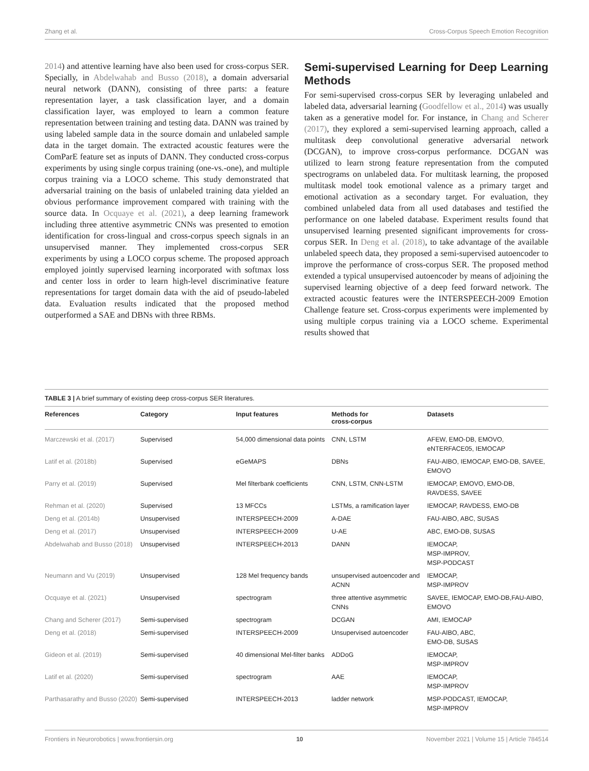Zhang et al. Cross-Corpus Speech Emotion Recognition
2014) and attentive learning have also been used for cross-corpus SER. Specially, in Abdelwahab and Busso (2018), a domain adversarial neural network (DANN), consisting of three parts: a feature representation layer, a task classification layer, and a domain classification layer, was employed to learn a common feature representation between training and testing data. DANN was trained by using labeled sample data in the source domain and unlabeled sample data in the target domain. The extracted acoustic features were the ComParE feature set as inputs of DANN. They conducted cross-corpus experiments by using single corpus training (one-vs.-one), and multiple corpus training via a LOCO scheme. This study demonstrated that adversarial training on the basis of unlabeled training data yielded an obvious performance improvement compared with training with the source data. In Ocquaye et al. (2021), a deep learning framework including three attentive asymmetric CNNs was presented to emotion identification for cross-lingual and cross-corpus speech signals in an unsupervised manner. They implemented cross-corpus SER experiments by using a LOCO corpus scheme. The proposed approach employed jointly supervised learning incorporated with softmax loss and center loss in order to learn high-level discriminative feature representations for target domain data with the aid of pseudo-labeled data. Evaluation results indicated that the proposed method outperformed a SAE and DBNs with three RBMs.
Semi-supervised Learning for Deep Learning Methods
For semi-supervised cross-corpus SER by leveraging unlabeled and labeled data, adversarial learning (Goodfellow et al., 2014) was usually taken as a generative model for. For instance, in Chang and Scherer (2017), they explored a semi-supervised learning approach, called a multitask deep convolutional generative adversarial network (DCGAN), to improve cross-corpus performance. DCGAN was utilized to learn strong feature representation from the computed spectrograms on unlabeled data. For multitask learning, the proposed multitask model took emotional valence as a primary target and emotional activation as a secondary target. For evaluation, they combined unlabeled data from all used databases and testified the performance on one labeled database. Experiment results found that unsupervised learning presented significant improvements for cross-corpus SER. In Deng et al. (2018), to take advantage of the available unlabeled speech data, they proposed a semi-supervised autoencoder to improve the performance of cross-corpus SER. The proposed method extended a typical unsupervised autoencoder by means of adjoining the supervised learning objective of a deep feed forward network. The extracted acoustic features were the INTERSPEECH-2009 Emotion Challenge feature set. Cross-corpus experiments were implemented by using multiple corpus training via a LOCO scheme. Experimental results showed that
TABLE 3 | A brief summary of existing deep cross-corpus SER literatures.
| References | Category | Input features | Methods for cross-corpus | Datasets |
| --- | --- | --- | --- | --- |
| Marczewski et al. (2017) | Supervised | 54,000 dimensional data points | CNN, LSTM | AFEW, EMO-DB, EMOVO, eNTERFACE05, IEMOCAP |
| Latif et al. (2018b) | Supervised | eGeMAPS | DBNs | FAU-AIBO, IEMOCAP, EMO-DB, SAVEE, EMOVO |
| Parry et al. (2019) | Supervised | Mel filterbank coefficients | CNN, LSTM, CNN-LSTM | IEMOCAP, EMOVO, EMO-DB, RAVDESS, SAVEE |
| Rehman et al. (2020) | Supervised | 13 MFCCs | LSTMs, a ramification layer | IEMOCAP, RAVDESS, EMO-DB |
| Deng et al. (2014b) | Unsupervised | INTERSPEECH-2009 | A-DAE | FAU-AIBO, ABC, SUSAS |
| Deng et al. (2017) | Unsupervised | INTERSPEECH-2009 | U-AE | ABC, EMO-DB, SUSAS |
| Abdelwahab and Busso (2018) | Unsupervised | INTERSPEECH-2013 | DANN | IEMOCAP, MSP-IMPROV, MSP-PODCAST |
| Neumann and Vu (2019) | Unsupervised | 128 Mel frequency bands | unsupervised autoencoder and ACNN | IEMOCAP, MSP-IMPROV |
| Ocquaye et al. (2021) | Unsupervised | spectrogram | three attentive asymmetric CNNs | SAVEE, IEMOCAP, EMO-DB,FAU-AIBO, EMOVO |
| Chang and Scherer (2017) | Semi-supervised | spectrogram | DCGAN | AMI, IEMOCAP |
| Deng et al. (2018) | Semi-supervised | INTERSPEECH-2009 | Unsupervised autoencoder | FAU-AIBO, ABC, EMO-DB, SUSAS |
| Gideon et al. (2019) | Semi-supervised | 40 dimensional Mel-filter banks | ADDoG | IEMOCAP, MSP-IMPROV |
| Latif et al. (2020) | Semi-supervised | spectrogram | AAE | IEMOCAP, MSP-IMPROV |
| Parthasarathy and Busso (2020) | Semi-supervised | INTERSPEECH-2013 | ladder network | MSP-PODCAST, IEMOCAP, MSP-IMPROV |
Frontiers in Neurorobotics | www.frontiersin.org 10 November 2021 | Volume 15 | Article 784514